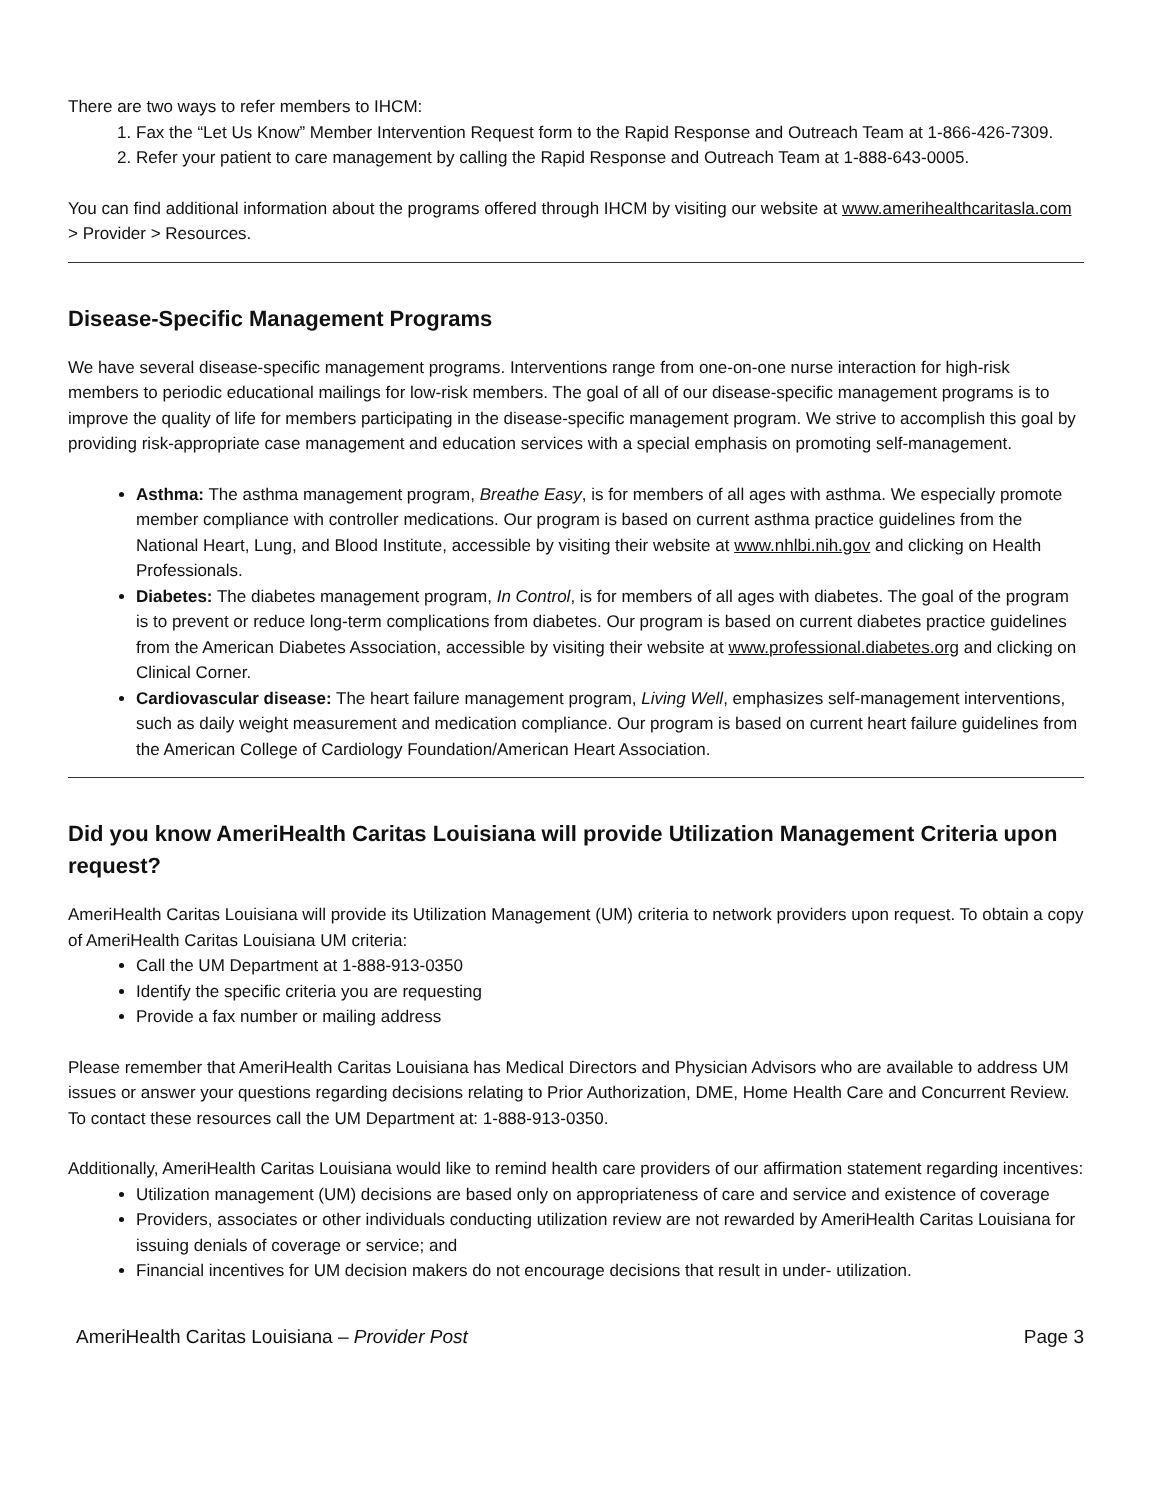There are two ways to refer members to IHCM:
1. Fax the “Let Us Know” Member Intervention Request form to the Rapid Response and Outreach Team at 1-866-426-7309.
2. Refer your patient to care management by calling the Rapid Response and Outreach Team at 1-888-643-0005.
You can find additional information about the programs offered through IHCM by visiting our website at www.amerihealthcaritasla.com > Provider > Resources.
Disease-Specific Management Programs
We have several disease-specific management programs. Interventions range from one-on-one nurse interaction for high-risk members to periodic educational mailings for low-risk members. The goal of all of our disease-specific management programs is to improve the quality of life for members participating in the disease-specific management program. We strive to accomplish this goal by providing risk-appropriate case management and education services with a special emphasis on promoting self-management.
Asthma: The asthma management program, Breathe Easy, is for members of all ages with asthma. We especially promote member compliance with controller medications. Our program is based on current asthma practice guidelines from the National Heart, Lung, and Blood Institute, accessible by visiting their website at www.nhlbi.nih.gov and clicking on Health Professionals.
Diabetes: The diabetes management program, In Control, is for members of all ages with diabetes. The goal of the program is to prevent or reduce long-term complications from diabetes. Our program is based on current diabetes practice guidelines from the American Diabetes Association, accessible by visiting their website at www.professional.diabetes.org and clicking on Clinical Corner.
Cardiovascular disease: The heart failure management program, Living Well, emphasizes self-management interventions, such as daily weight measurement and medication compliance. Our program is based on current heart failure guidelines from the American College of Cardiology Foundation/American Heart Association.
Did you know AmeriHealth Caritas Louisiana will provide Utilization Management Criteria upon request?
AmeriHealth Caritas Louisiana will provide its Utilization Management (UM) criteria to network providers upon request. To obtain a copy of AmeriHealth Caritas Louisiana UM criteria:
Call the UM Department at 1-888-913-0350
Identify the specific criteria you are requesting
Provide a fax number or mailing address
Please remember that AmeriHealth Caritas Louisiana has Medical Directors and Physician Advisors who are available to address UM issues or answer your questions regarding decisions relating to Prior Authorization, DME, Home Health Care and Concurrent Review. To contact these resources call the UM Department at: 1-888-913-0350.
Additionally, AmeriHealth Caritas Louisiana would like to remind health care providers of our affirmation statement regarding incentives:
Utilization management (UM) decisions are based only on appropriateness of care and service and existence of coverage
Providers, associates or other individuals conducting utilization review are not rewarded by AmeriHealth Caritas Louisiana for issuing denials of coverage or service; and
Financial incentives for UM decision makers do not encourage decisions that result in under- utilization.
AmeriHealth Caritas Louisiana – Provider Post Page 3